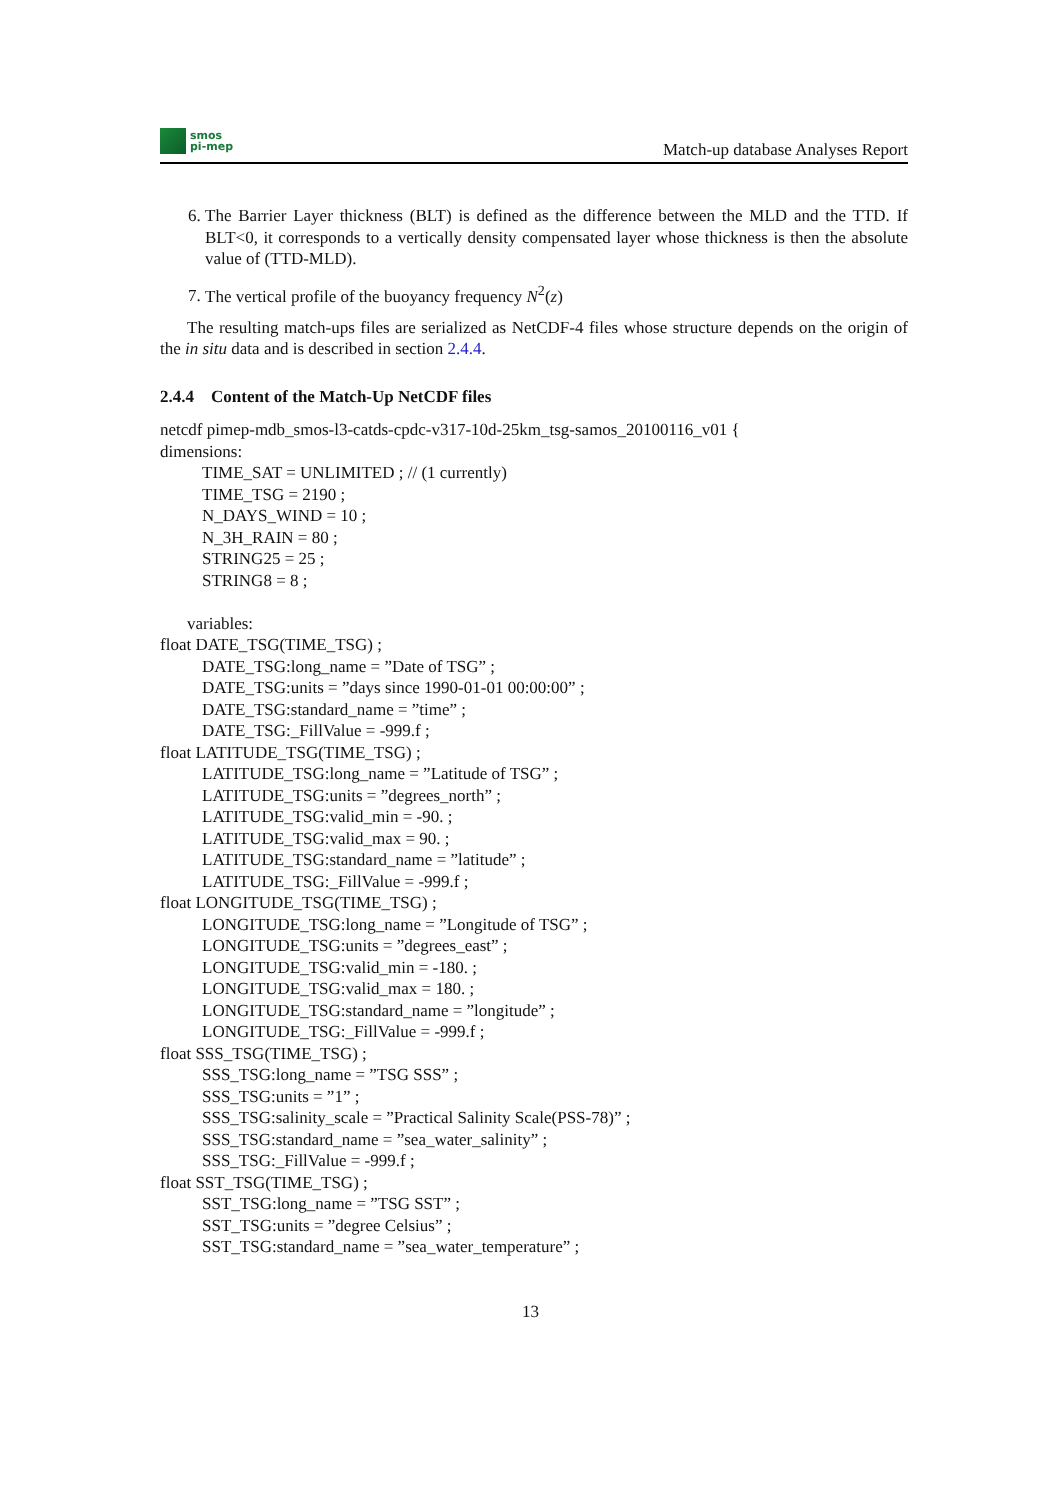smos
pi-mep
Match-up database Analyses Report
6. The Barrier Layer thickness (BLT) is defined as the difference between the MLD and the TTD. If BLT<0, it corresponds to a vertically density compensated layer whose thickness is then the absolute value of (TTD-MLD).
7. The vertical profile of the buoyancy frequency N<sup>2</sup>(z)
The resulting match-ups files are serialized as NetCDF-4 files whose structure depends on the origin of the in situ data and is described in section 2.4.4.
2.4.4 Content of the Match-Up NetCDF files
netcdf pimep-mdb_smos-l3-catds-cpdc-v317-10d-25km_tsg-samos_20100116_v01 {
dimensions:
TIME_SAT = UNLIMITED ; // (1 currently)
TIME_TSG = 2190 ;
N_DAYS_WIND = 10 ;
N_3H_RAIN = 80 ;
STRING25 = 25 ;
STRING8 = 8 ;
variables:
float DATE_TSG(TIME_TSG) ;
DATE_TSG:long_name = ”Date of TSG” ;
DATE_TSG:units = ”days since 1990-01-01 00:00:00” ;
DATE_TSG:standard_name = ”time” ;
DATE_TSG:_FillValue = -999.f ;
float LATITUDE_TSG(TIME_TSG) ;
LATITUDE_TSG:long_name = ”Latitude of TSG” ;
LATITUDE_TSG:units = ”degrees_north” ;
LATITUDE_TSG:valid_min = -90. ;
LATITUDE_TSG:valid_max = 90. ;
LATITUDE_TSG:standard_name = ”latitude” ;
LATITUDE_TSG:_FillValue = -999.f ;
float LONGITUDE_TSG(TIME_TSG) ;
LONGITUDE_TSG:long_name = ”Longitude of TSG” ;
LONGITUDE_TSG:units = ”degrees_east” ;
LONGITUDE_TSG:valid_min = -180. ;
LONGITUDE_TSG:valid_max = 180. ;
LONGITUDE_TSG:standard_name = ”longitude” ;
LONGITUDE_TSG:_FillValue = -999.f ;
float SSS_TSG(TIME_TSG) ;
SSS_TSG:long_name = ”TSG SSS” ;
SSS_TSG:units = ”1” ;
SSS_TSG:salinity_scale = ”Practical Salinity Scale(PSS-78)” ;
SSS_TSG:standard_name = ”sea_water_salinity” ;
SSS_TSG:_FillValue = -999.f ;
float SST_TSG(TIME_TSG) ;
SST_TSG:long_name = ”TSG SST” ;
SST_TSG:units = ”degree Celsius” ;
SST_TSG:standard_name = ”sea_water_temperature” ;
13